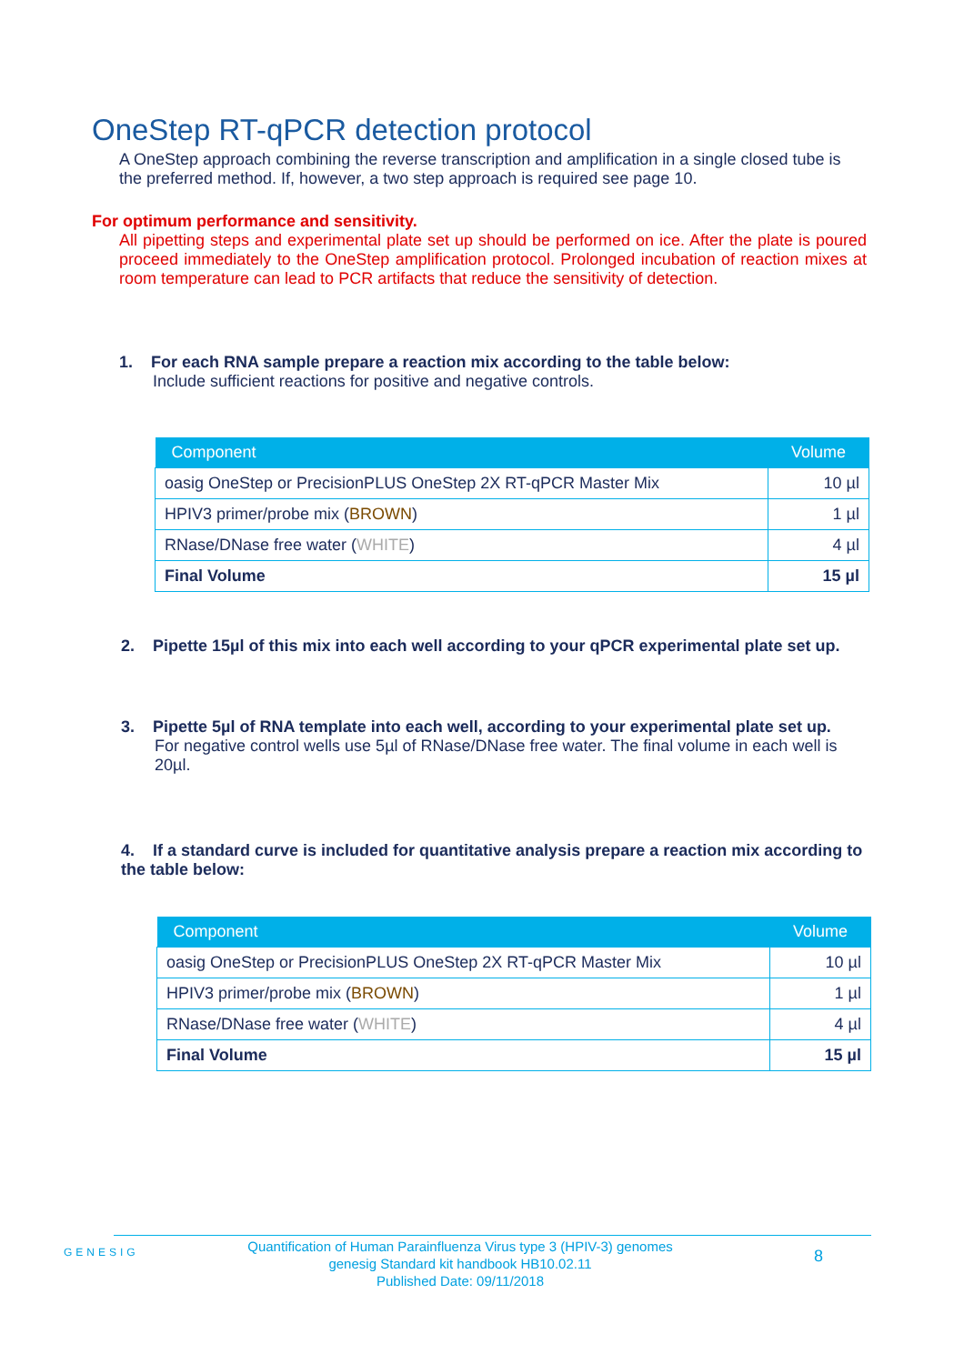OneStep RT-qPCR detection protocol
A OneStep approach combining the reverse transcription and amplification in a single closed tube is the preferred method. If, however, a two step approach is required see page 10.
For optimum performance and sensitivity.
All pipetting steps and experimental plate set up should be performed on ice. After the plate is poured proceed immediately to the OneStep amplification protocol. Prolonged incubation of reaction mixes at room temperature can lead to PCR artifacts that reduce the sensitivity of detection.
1. For each RNA sample prepare a reaction mix according to the table below:
Include sufficient reactions for positive and negative controls.
| Component | Volume |
| --- | --- |
| oasig OneStep or PrecisionPLUS OneStep 2X RT-qPCR Master Mix | 10 µl |
| HPIV3 primer/probe mix ( BROWN ) | 1 µl |
| RNase/DNase free water ( WHITE ) | 4 µl |
| Final Volume | 15 µl |
2. Pipette 15µl of this mix into each well according to your qPCR experimental plate set up.
3. Pipette 5µl of RNA template into each well, according to your experimental plate set up.
For negative control wells use 5µl of RNase/DNase free water. The final volume in each well is 20µl.
4. If a standard curve is included for quantitative analysis prepare a reaction mix according to the table below:
| Component | Volume |
| --- | --- |
| oasig OneStep or PrecisionPLUS OneStep 2X RT-qPCR Master Mix | 10 µl |
| HPIV3 primer/probe mix ( BROWN ) | 1 µl |
| RNase/DNase free water ( WHITE ) | 4 µl |
| Final Volume | 15 µl |
GENESIG
Quantification of Human Parainfluenza Virus type 3 (HPIV-3) genomes
genesig Standard kit handbook HB10.02.11
Published Date: 09/11/2018
8